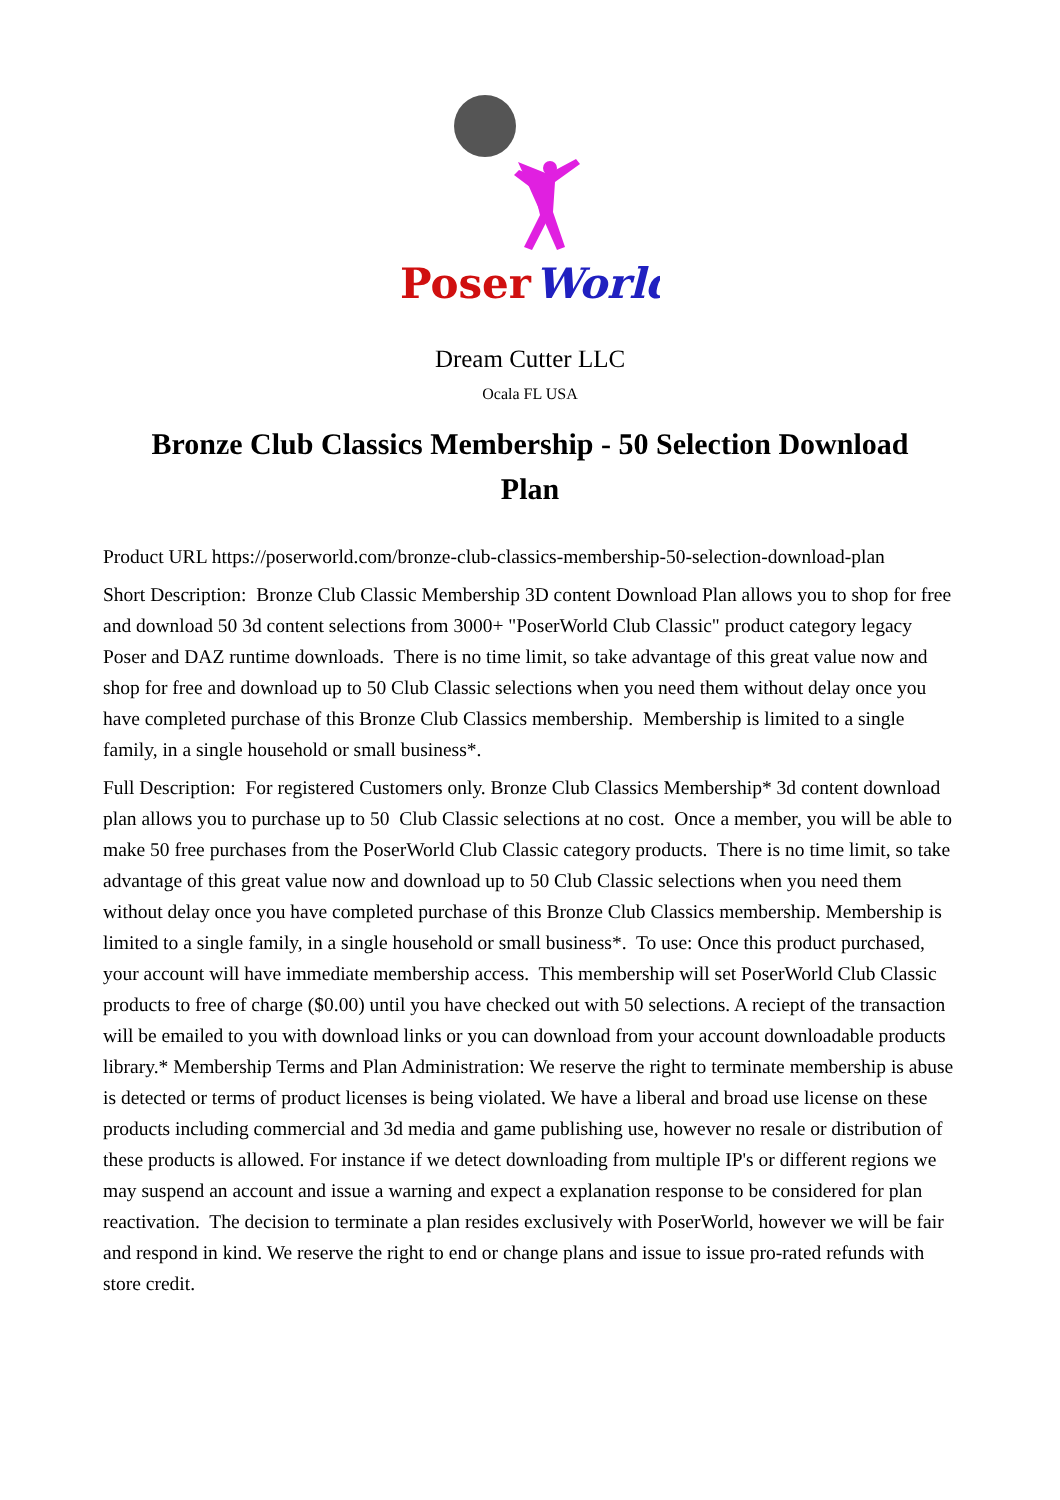Poser
World
Dream Cutter LLC
Ocala FL USA
Bronze Club Classics Membership - 50 Selection Download Plan
Product URL https://poserworld.com/bronze-club-classics-membership-50-selection-download-plan
Short Description: Bronze Club Classic Membership 3D content Download Plan allows you to shop for free and download 50 3d content selections from 3000+ "PoserWorld Club Classic" product category legacy Poser and DAZ runtime downloads. There is no time limit, so take advantage of this great value now and shop for free and download up to 50 Club Classic selections when you need them without delay once you have completed purchase of this Bronze Club Classics membership. Membership is limited to a single family, in a single household or small business*.
Full Description: For registered Customers only. Bronze Club Classics Membership* 3d content download plan allows you to purchase up to 50 Club Classic selections at no cost. Once a member, you will be able to make 50 free purchases from the PoserWorld Club Classic category products. There is no time limit, so take advantage of this great value now and download up to 50 Club Classic selections when you need them without delay once you have completed purchase of this Bronze Club Classics membership. Membership is limited to a single family, in a single household or small business*. To use: Once this product purchased, your account will have immediate membership access. This membership will set PoserWorld Club Classic products to free of charge ($0.00) until you have checked out with 50 selections. A reciept of the transaction will be emailed to you with download links or you can download from your account downloadable products library.* Membership Terms and Plan Administration: We reserve the right to terminate membership is abuse is detected or terms of product licenses is being violated. We have a liberal and broad use license on these products including commercial and 3d media and game publishing use, however no resale or distribution of these products is allowed. For instance if we detect downloading from multiple IP's or different regions we may suspend an account and issue a warning and expect a explanation response to be considered for plan reactivation. The decision to terminate a plan resides exclusively with PoserWorld, however we will be fair and respond in kind. We reserve the right to end or change plans and issue to issue pro-rated refunds with store credit.